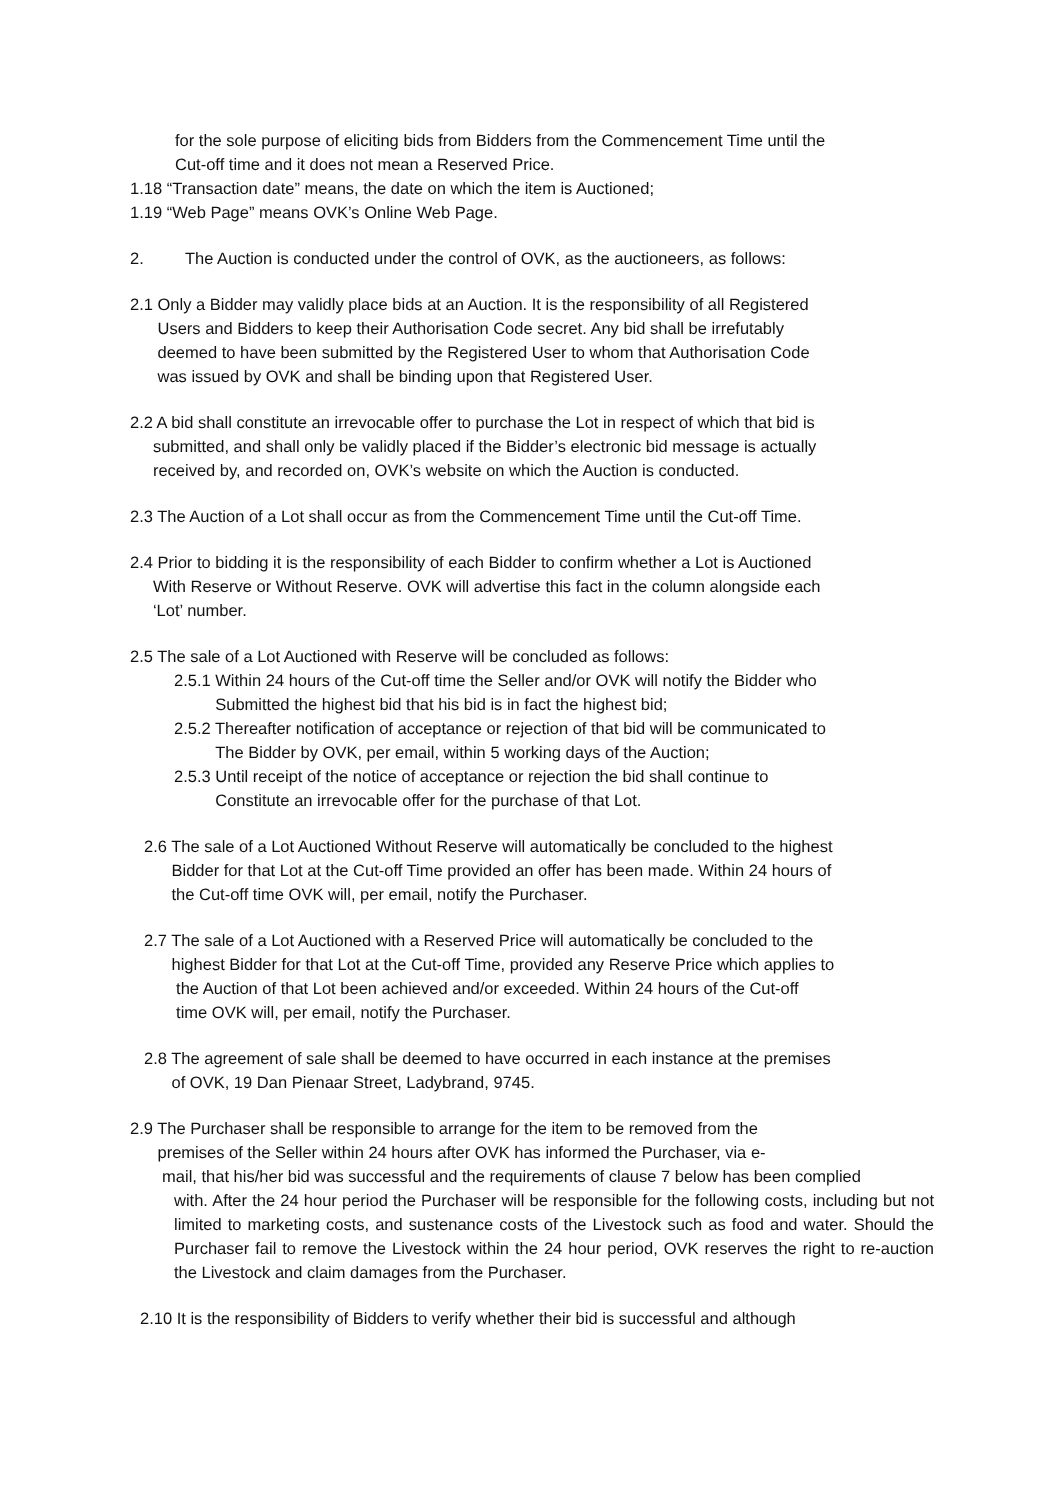for the sole purpose of eliciting bids from Bidders from the Commencement Time until the
Cut-off time and it does not mean a Reserved Price.
1.18 “Transaction date” means, the date on which the item is Auctioned;
1.19 “Web Page” means OVK’s Online Web Page.
2. The Auction is conducted under the control of OVK, as the auctioneers, as follows:
2.1 Only a Bidder may validly place bids at an Auction. It is the responsibility of all Registered
Users and Bidders to keep their Authorisation Code secret. Any bid shall be irrefutably
deemed to have been submitted by the Registered User to whom that Authorisation Code
was issued by OVK and shall be binding upon that Registered User.
2.2 A bid shall constitute an irrevocable offer to purchase the Lot in respect of which that bid is
submitted, and shall only be validly placed if the Bidder’s electronic bid message is actually
received by, and recorded on, OVK’s website on which the Auction is conducted.
2.3 The Auction of a Lot shall occur as from the Commencement Time until the Cut-off Time.
2.4 Prior to bidding it is the responsibility of each Bidder to confirm whether a Lot is Auctioned
With Reserve or Without Reserve. OVK will advertise this fact in the column alongside each
‘Lot’ number.
2.5 The sale of a Lot Auctioned with Reserve will be concluded as follows:
2.5.1 Within 24 hours of the Cut-off time the Seller and/or OVK will notify the Bidder who
Submitted the highest bid that his bid is in fact the highest bid;
2.5.2 Thereafter notification of acceptance or rejection of that bid will be communicated to
The Bidder by OVK, per email, within 5 working days of the Auction;
2.5.3 Until receipt of the notice of acceptance or rejection the bid shall continue to
Constitute an irrevocable offer for the purchase of that Lot.
2.6 The sale of a Lot Auctioned Without Reserve will automatically be concluded to the highest
Bidder for that Lot at the Cut-off Time provided an offer has been made. Within 24 hours of
the Cut-off time OVK will, per email, notify the Purchaser.
2.7 The sale of a Lot Auctioned with a Reserved Price will automatically be concluded to the
highest Bidder for that Lot at the Cut-off Time, provided any Reserve Price which applies to
the Auction of that Lot been achieved and/or exceeded. Within 24 hours of the Cut-off
time OVK will, per email, notify the Purchaser.
2.8 The agreement of sale shall be deemed to have occurred in each instance at the premises
of OVK, 19 Dan Pienaar Street, Ladybrand, 9745.
2.9 The Purchaser shall be responsible to arrange for the item to be removed from the
premises of the Seller within 24 hours after OVK has informed the Purchaser, via e-
mail, that his/her bid was successful and the requirements of clause 7 below has been complied
with. After the 24 hour period the Purchaser will be responsible for the following costs, including but not limited to marketing costs, and sustenance costs of the Livestock such as food and water. Should the Purchaser fail to remove the Livestock within the 24 hour period, OVK reserves the right to re-auction the Livestock and claim damages from the Purchaser.
2.10 It is the responsibility of Bidders to verify whether their bid is successful and although